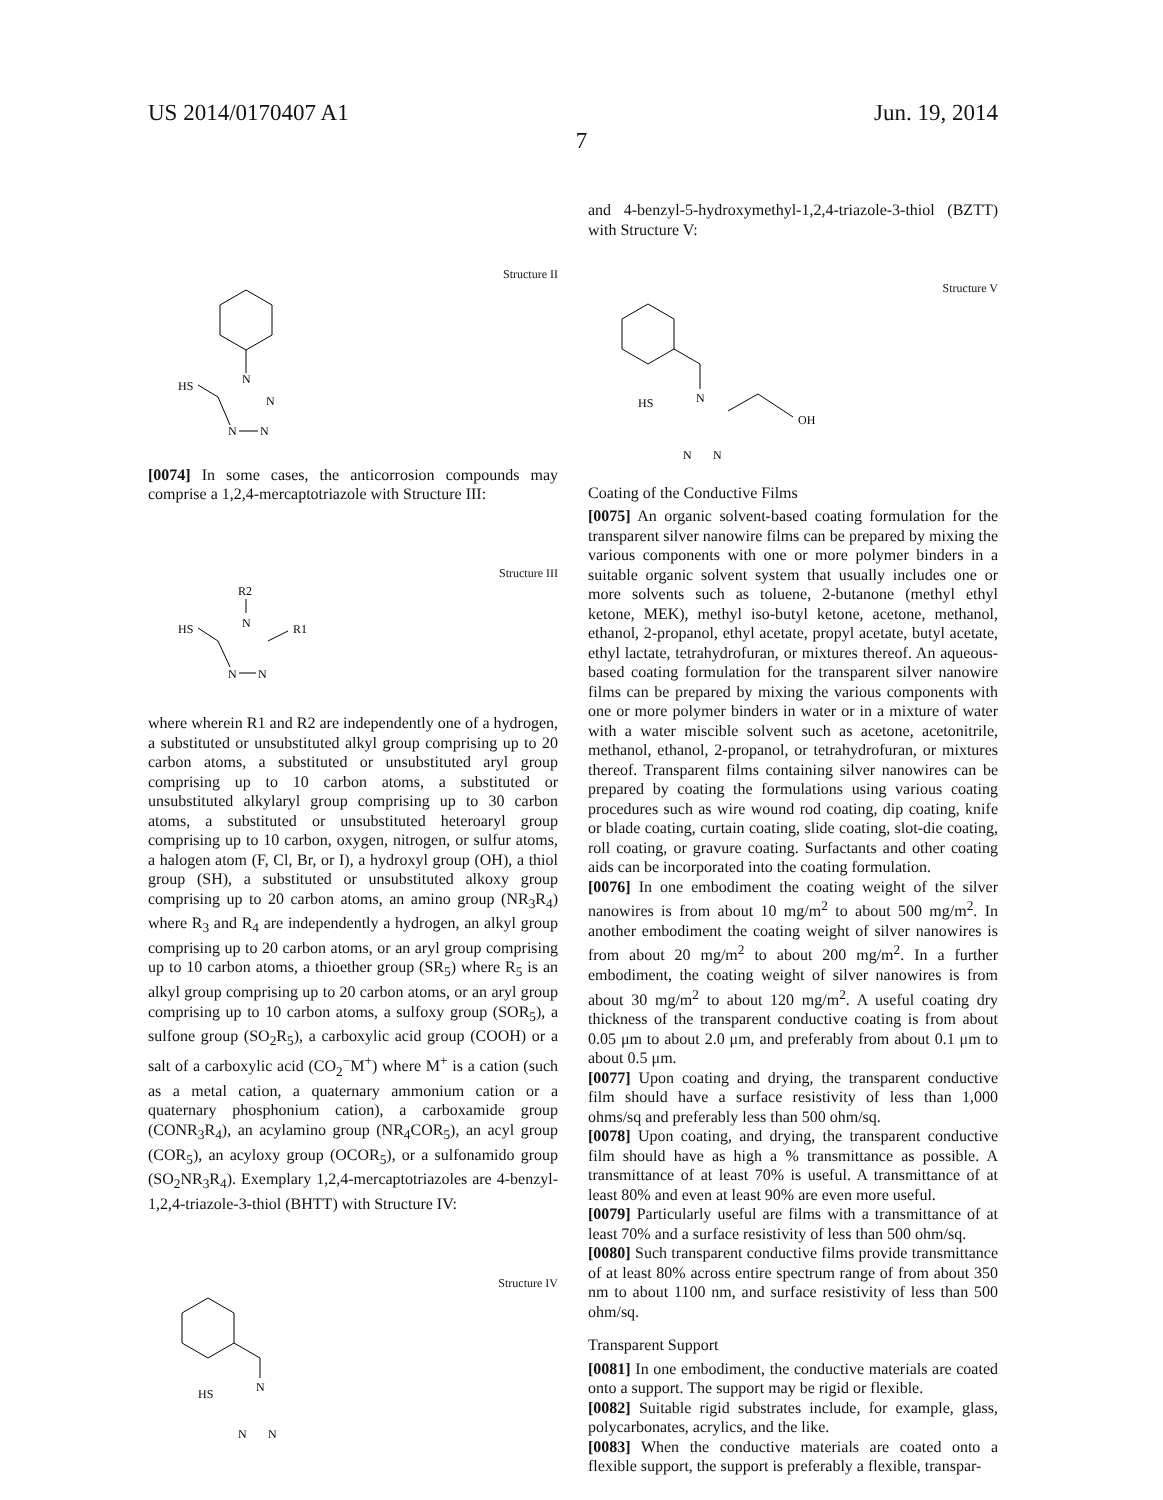US 2014/0170407 A1 Jun. 19, 2014
7
Structure II
HS
N
N
N
N
[0074] In some cases, the anticorrosion compounds may comprise a 1,2,4-mercaptotriazole with Structure III:
Structure III
R2
HS
N
R1
N
N
where wherein R1 and R2 are independently one of a hydrogen, a substituted or unsubstituted alkyl group comprising up to 20 carbon atoms, a substituted or unsubstituted aryl group comprising up to 10 carbon atoms, a substituted or unsubstituted alkylaryl group comprising up to 30 carbon atoms, a substituted or unsubstituted heteroaryl group comprising up to 10 carbon, oxygen, nitrogen, or sulfur atoms, a halogen atom (F, Cl, Br, or I), a hydroxyl group (OH), a thiol group (SH), a substituted or unsubstituted alkoxy group comprising up to 20 carbon atoms, an amino group (NR<sub>3</sub>R<sub>4</sub>) where R<sub>3</sub> and R<sub>4</sub> are independently a hydrogen, an alkyl group comprising up to 20 carbon atoms, or an aryl group comprising up to 10 carbon atoms, a thioether group (SR<sub>5</sub>) where R<sub>5</sub> is an alkyl group comprising up to 20 carbon atoms, or an aryl group comprising up to 10 carbon atoms, a sulfoxy group (SOR<sub>5</sub>), a sulfone group (SO<sub>2</sub>R<sub>5</sub>), a carboxylic acid group (COOH) or a salt of a carboxylic acid (CO<sub>2</sub><sup>−</sup>M<sup>+</sup>) where M<sup>+</sup> is a cation (such as a metal cation, a quaternary ammonium cation or a quaternary phosphonium cation), a carboxamide group (CONR<sub>3</sub>R<sub>4</sub>), an acylamino group (NR<sub>4</sub>COR<sub>5</sub>), an acyl group (COR<sub>5</sub>), an acyloxy group (OCOR<sub>5</sub>), or a sulfonamido group (SO<sub>2</sub>NR<sub>3</sub>R<sub>4</sub>). Exemplary 1,2,4-mercaptotriazoles are 4-benzyl-1,2,4-triazole-3-thiol (BHTT) with Structure IV:
Structure IV
N
HS
N
N
and 4-benzyl-5-hydroxymethyl-1,2,4-triazole-3-thiol (BZTT) with Structure V:
Structure V
N
HS
OH
N
N
Coating of the Conductive Films
[0075] An organic solvent-based coating formulation for the transparent silver nanowire films can be prepared by mixing the various components with one or more polymer binders in a suitable organic solvent system that usually includes one or more solvents such as toluene, 2-butanone (methyl ethyl ketone, MEK), methyl iso-butyl ketone, acetone, methanol, ethanol, 2-propanol, ethyl acetate, propyl acetate, butyl acetate, ethyl lactate, tetrahydrofuran, or mixtures thereof. An aqueous-based coating formulation for the transparent silver nanowire films can be prepared by mixing the various components with one or more polymer binders in water or in a mixture of water with a water miscible solvent such as acetone, acetonitrile, methanol, ethanol, 2-propanol, or tetrahydrofuran, or mixtures thereof. Transparent films containing silver nanowires can be prepared by coating the formulations using various coating procedures such as wire wound rod coating, dip coating, knife or blade coating, curtain coating, slide coating, slot-die coating, roll coating, or gravure coating. Surfactants and other coating aids can be incorporated into the coating formulation.
[0076] In one embodiment the coating weight of the silver nanowires is from about 10 mg/m<sup>2</sup> to about 500 mg/m<sup>2</sup>. In another embodiment the coating weight of silver nanowires is from about 20 mg/m<sup>2</sup> to about 200 mg/m<sup>2</sup>. In a further embodiment, the coating weight of silver nanowires is from about 30 mg/m<sup>2</sup> to about 120 mg/m<sup>2</sup>. A useful coating dry thickness of the transparent conductive coating is from about 0.05 μm to about 2.0 μm, and preferably from about 0.1 μm to about 0.5 μm.
[0077] Upon coating and drying, the transparent conductive film should have a surface resistivity of less than 1,000 ohms/sq and preferably less than 500 ohm/sq.
[0078] Upon coating, and drying, the transparent conductive film should have as high a % transmittance as possible. A transmittance of at least 70% is useful. A transmittance of at least 80% and even at least 90% are even more useful.
[0079] Particularly useful are films with a transmittance of at least 70% and a surface resistivity of less than 500 ohm/sq.
[0080] Such transparent conductive films provide transmittance of at least 80% across entire spectrum range of from about 350 nm to about 1100 nm, and surface resistivity of less than 500 ohm/sq.
Transparent Support
[0081] In one embodiment, the conductive materials are coated onto a support. The support may be rigid or flexible.
[0082] Suitable rigid substrates include, for example, glass, polycarbonates, acrylics, and the like.
[0083] When the conductive materials are coated onto a flexible support, the support is preferably a flexible, transpar-